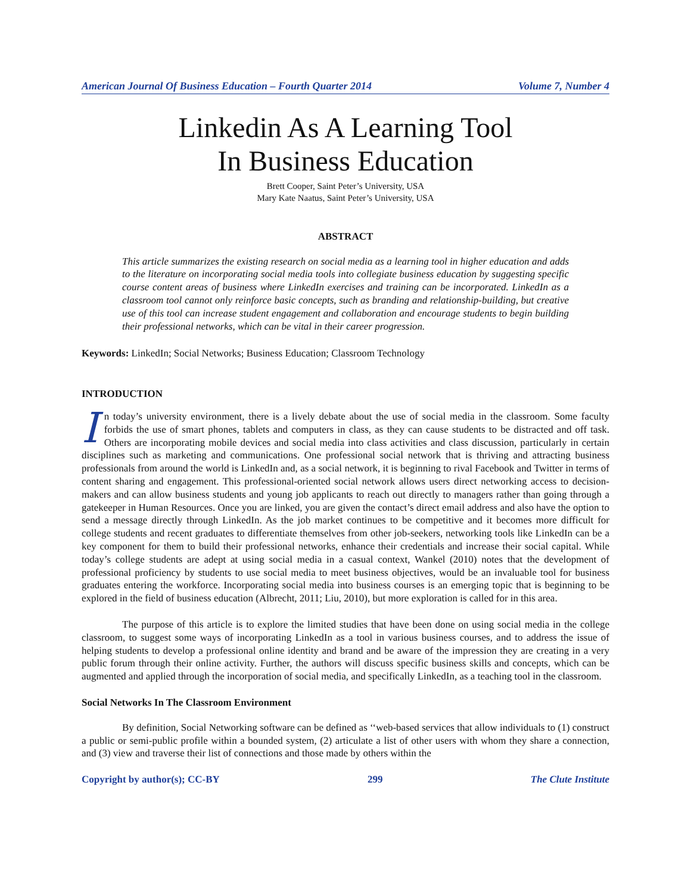American Journal Of Business Education – Fourth Quarter 2014 Volume 7, Number 4
Linkedin As A Learning Tool
In Business Education
Brett Cooper, Saint Peter’s University, USA
Mary Kate Naatus, Saint Peter’s University, USA
ABSTRACT
This article summarizes the existing research on social media as a learning tool in higher education and adds to the literature on incorporating social media tools into collegiate business education by suggesting specific course content areas of business where LinkedIn exercises and training can be incorporated. LinkedIn as a classroom tool cannot only reinforce basic concepts, such as branding and relationship-building, but creative use of this tool can increase student engagement and collaboration and encourage students to begin building their professional networks, which can be vital in their career progression.
Keywords: LinkedIn; Social Networks; Business Education; Classroom Technology
INTRODUCTION
In today’s university environment, there is a lively debate about the use of social media in the classroom. Some faculty forbids the use of smart phones, tablets and computers in class, as they can cause students to be distracted and off task. Others are incorporating mobile devices and social media into class activities and class discussion, particularly in certain disciplines such as marketing and communications. One professional social network that is thriving and attracting business professionals from around the world is LinkedIn and, as a social network, it is beginning to rival Facebook and Twitter in terms of content sharing and engagement. This professional-oriented social network allows users direct networking access to decision-makers and can allow business students and young job applicants to reach out directly to managers rather than going through a gatekeeper in Human Resources. Once you are linked, you are given the contact’s direct email address and also have the option to send a message directly through LinkedIn. As the job market continues to be competitive and it becomes more difficult for college students and recent graduates to differentiate themselves from other job-seekers, networking tools like LinkedIn can be a key component for them to build their professional networks, enhance their credentials and increase their social capital. While today’s college students are adept at using social media in a casual context, Wankel (2010) notes that the development of professional proficiency by students to use social media to meet business objectives, would be an invaluable tool for business graduates entering the workforce. Incorporating social media into business courses is an emerging topic that is beginning to be explored in the field of business education (Albrecht, 2011; Liu, 2010), but more exploration is called for in this area.
The purpose of this article is to explore the limited studies that have been done on using social media in the college classroom, to suggest some ways of incorporating LinkedIn as a tool in various business courses, and to address the issue of helping students to develop a professional online identity and brand and be aware of the impression they are creating in a very public forum through their online activity. Further, the authors will discuss specific business skills and concepts, which can be augmented and applied through the incorporation of social media, and specifically LinkedIn, as a teaching tool in the classroom.
Social Networks In The Classroom Environment
By definition, Social Networking software can be defined as ‘‘web-based services that allow individuals to (1) construct a public or semi-public profile within a bounded system, (2) articulate a list of other users with whom they share a connection, and (3) view and traverse their list of connections and those made by others within the
Copyright by author(s); CC-BY 299 The Clute Institute